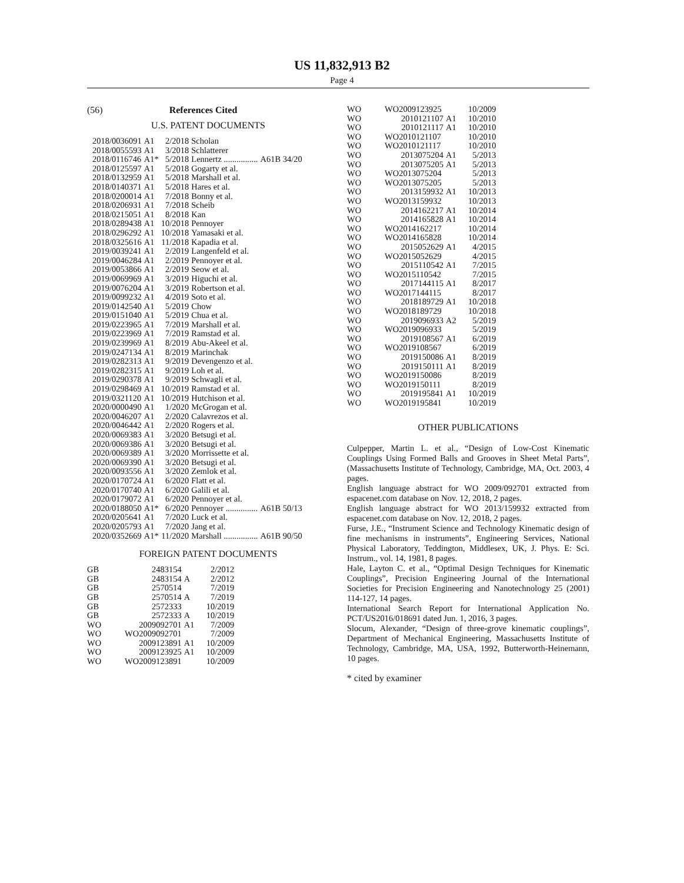US 11,832,913 B2
Page 4
(56) References Cited
U.S. PATENT DOCUMENTS
| 2018/0036091 | A1 | 2/2018 | Scholan | |
| 2018/0055593 | A1 | 3/2018 | Schlatterer | |
| 2018/0116746 | A1* | 5/2018 | Lennertz ................ | A61B 34/20 |
| 2018/0125597 | A1 | 5/2018 | Gogarty et al. | |
| 2018/0132959 | A1 | 5/2018 | Marshall et al. | |
| 2018/0140371 | A1 | 5/2018 | Hares et al. | |
| 2018/0200014 | A1 | 7/2018 | Bonny et al. | |
| 2018/0206931 | A1 | 7/2018 | Scheib | |
| 2018/0215051 | A1 | 8/2018 | Kan | |
| 2018/0289438 | A1 | 10/2018 | Pennoyer | |
| 2018/0296292 | A1 | 10/2018 | Yamasaki et al. | |
| 2018/0325616 | A1 | 11/2018 | Kapadia et al. | |
| 2019/0039241 | A1 | 2/2019 | Langenfeld et al. | |
| 2019/0046284 | A1 | 2/2019 | Pennoyer et al. | |
| 2019/0053866 | A1 | 2/2019 | Seow et al. | |
| 2019/0069969 | A1 | 3/2019 | Higuchi et al. | |
| 2019/0076204 | A1 | 3/2019 | Robertson et al. | |
| 2019/0099232 | A1 | 4/2019 | Soto et al. | |
| 2019/0142540 | A1 | 5/2019 | Chow | |
| 2019/0151040 | A1 | 5/2019 | Chua et al. | |
| 2019/0223965 | A1 | 7/2019 | Marshall et al. | |
| 2019/0223969 | A1 | 7/2019 | Ramstad et al. | |
| 2019/0239969 | A1 | 8/2019 | Abu-Akeel et al. | |
| 2019/0247134 | A1 | 8/2019 | Marinchak | |
| 2019/0282313 | A1 | 9/2019 | Devengenzo et al. | |
| 2019/0282315 | A1 | 9/2019 | Loh et al. | |
| 2019/0290378 | A1 | 9/2019 | Schwagli et al. | |
| 2019/0298469 | A1 | 10/2019 | Ramstad et al. | |
| 2019/0321120 | A1 | 10/2019 | Hutchison et al. | |
| 2020/0000490 | A1 | 1/2020 | McGrogan et al. | |
| 2020/0046207 | A1 | 2/2020 | Calavrezos et al. | |
| 2020/0046442 | A1 | 2/2020 | Rogers et al. | |
| 2020/0069383 | A1 | 3/2020 | Betsugi et al. | |
| 2020/0069386 | A1 | 3/2020 | Betsugi et al. | |
| 2020/0069389 | A1 | 3/2020 | Morrissette et al. | |
| 2020/0069390 | A1 | 3/2020 | Betsugi et al. | |
| 2020/0093556 | A1 | 3/2020 | Zemlok et al. | |
| 2020/0170724 | A1 | 6/2020 | Flatt et al. | |
| 2020/0170740 | A1 | 6/2020 | Galili et al. | |
| 2020/0179072 | A1 | 6/2020 | Pennoyer et al. | |
| 2020/0188050 | A1* | 6/2020 | Pennoyer ............... | A61B 50/13 |
| 2020/0205641 | A1 | 7/2020 | Luck et al. | |
| 2020/0205793 | A1 | 7/2020 | Jang et al. | |
| 2020/0352669 | A1* | 11/2020 | Marshall ................ | A61B 90/50 |
FOREIGN PATENT DOCUMENTS
| GB | 2483154 | | 2/2012 |
| GB | 2483154 | A | 2/2012 |
| GB | 2570514 | | 7/2019 |
| GB | 2570514 | A | 7/2019 |
| GB | 2572333 | | 10/2019 |
| GB | 2572333 | A | 10/2019 |
| WO | 2009092701 | A1 | 7/2009 |
| WO | WO2009092701 | | 7/2009 |
| WO | 2009123891 | A1 | 10/2009 |
| WO | 2009123925 | A1 | 10/2009 |
| WO | WO2009123891 | | 10/2009 |
| WO | WO2009123925 | | 10/2009 |
| WO | 2010121107 | A1 | 10/2010 |
| WO | 2010121117 | A1 | 10/2010 |
| WO | WO2010121107 | | 10/2010 |
| WO | WO2010121117 | | 10/2010 |
| WO | 2013075204 | A1 | 5/2013 |
| WO | 2013075205 | A1 | 5/2013 |
| WO | WO2013075204 | | 5/2013 |
| WO | WO2013075205 | | 5/2013 |
| WO | 2013159932 | A1 | 10/2013 |
| WO | WO2013159932 | | 10/2013 |
| WO | 2014162217 | A1 | 10/2014 |
| WO | 2014165828 | A1 | 10/2014 |
| WO | WO2014162217 | | 10/2014 |
| WO | WO2014165828 | | 10/2014 |
| WO | 2015052629 | A1 | 4/2015 |
| WO | WO2015052629 | | 4/2015 |
| WO | 2015110542 | A1 | 7/2015 |
| WO | WO2015110542 | | 7/2015 |
| WO | 2017144115 | A1 | 8/2017 |
| WO | WO2017144115 | | 8/2017 |
| WO | 2018189729 | A1 | 10/2018 |
| WO | WO2018189729 | | 10/2018 |
| WO | 2019096933 | A2 | 5/2019 |
| WO | WO2019096933 | | 5/2019 |
| WO | 2019108567 | A1 | 6/2019 |
| WO | WO2019108567 | | 6/2019 |
| WO | 2019150086 | A1 | 8/2019 |
| WO | 2019150111 | A1 | 8/2019 |
| WO | WO2019150086 | | 8/2019 |
| WO | WO2019150111 | | 8/2019 |
| WO | 2019195841 | A1 | 10/2019 |
| WO | WO2019195841 | | 10/2019 |
OTHER PUBLICATIONS
Culpepper, Martin L. et al., “Design of Low-Cost Kinematic Couplings Using Formed Balls and Grooves in Sheet Metal Parts”, (Massachusetts Institute of Technology, Cambridge, MA, Oct. 2003, 4 pages.
English language abstract for WO 2009/092701 extracted from espacenet.com database on Nov. 12, 2018, 2 pages.
English language abstract for WO 2013/159932 extracted from espacenet.com database on Nov. 12, 2018, 2 pages.
Furse, J.E., “Instrument Science and Technology Kinematic design of fine mechanisms in instruments”, Engineering Services, National Physical Laboratory, Teddington, Middlesex, UK, J. Phys. E: Sci. Instrum., vol. 14, 1981, 8 pages.
Hale, Layton C. et al., “Optimal Design Techniques for Kinematic Couplings”, Precision Engineering Journal of the International Societies for Precision Engineering and Nanotechnology 25 (2001) 114-127, 14 pages.
International Search Report for International Application No. PCT/US2016/018691 dated Jun. 1, 2016, 3 pages.
Slocum, Alexander, “Design of three-grove kinematic couplings”, Department of Mechanical Engineering, Massachusetts Institute of Technology, Cambridge, MA, USA, 1992, Butterworth-Heinemann, 10 pages.
* cited by examiner